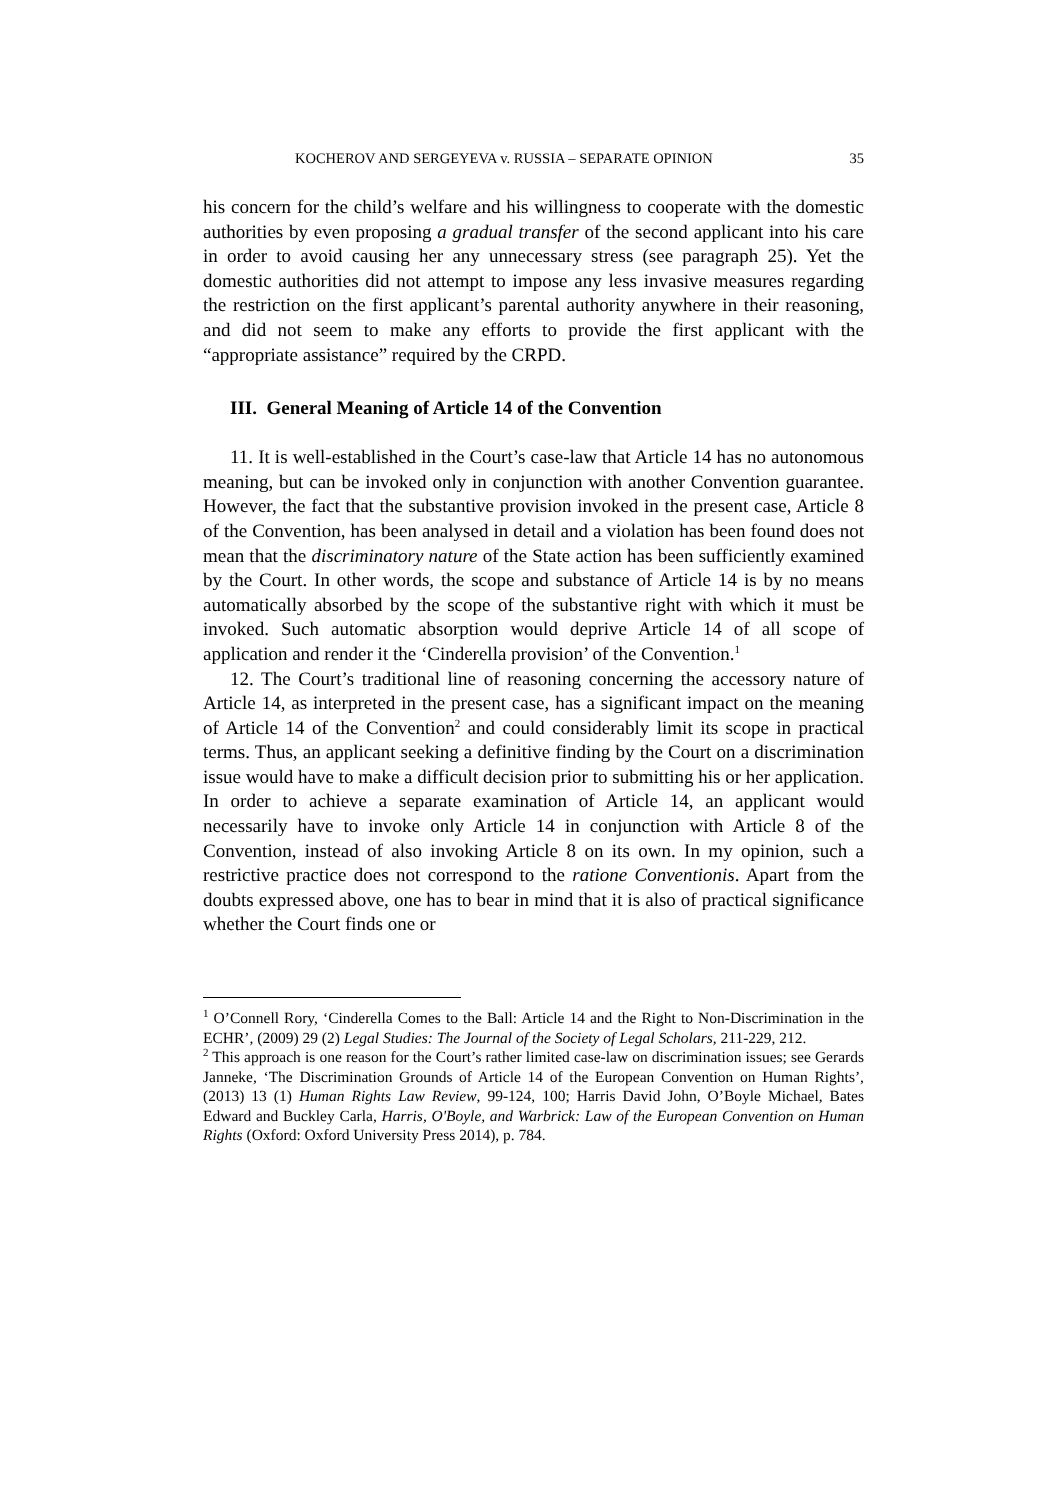KOCHEROV AND SERGEYEVA v. RUSSIA – SEPARATE OPINION 35
his concern for the child’s welfare and his willingness to cooperate with the domestic authorities by even proposing a gradual transfer of the second applicant into his care in order to avoid causing her any unnecessary stress (see paragraph 25). Yet the domestic authorities did not attempt to impose any less invasive measures regarding the restriction on the first applicant’s parental authority anywhere in their reasoning, and did not seem to make any efforts to provide the first applicant with the “appropriate assistance” required by the CRPD.
III. General Meaning of Article 14 of the Convention
11. It is well-established in the Court’s case-law that Article 14 has no autonomous meaning, but can be invoked only in conjunction with another Convention guarantee. However, the fact that the substantive provision invoked in the present case, Article 8 of the Convention, has been analysed in detail and a violation has been found does not mean that the discriminatory nature of the State action has been sufficiently examined by the Court. In other words, the scope and substance of Article 14 is by no means automatically absorbed by the scope of the substantive right with which it must be invoked. Such automatic absorption would deprive Article 14 of all scope of application and render it the ‘Cinderella provision’ of the Convention.<sup>1</sup>
12. The Court’s traditional line of reasoning concerning the accessory nature of Article 14, as interpreted in the present case, has a significant impact on the meaning of Article 14 of the Convention<sup>2</sup> and could considerably limit its scope in practical terms. Thus, an applicant seeking a definitive finding by the Court on a discrimination issue would have to make a difficult decision prior to submitting his or her application. In order to achieve a separate examination of Article 14, an applicant would necessarily have to invoke only Article 14 in conjunction with Article 8 of the Convention, instead of also invoking Article 8 on its own. In my opinion, such a restrictive practice does not correspond to the ratione Conventionis. Apart from the doubts expressed above, one has to bear in mind that it is also of practical significance whether the Court finds one or
<sup>1</sup> O’Connell Rory, ‘Cinderella Comes to the Ball: Article 14 and the Right to Non-Discrimination in the ECHR’, (2009) 29 (2) Legal Studies: The Journal of the Society of Legal Scholars, 211-229, 212.
<sup>2</sup> This approach is one reason for the Court’s rather limited case-law on discrimination issues; see Gerards Janneke, ‘The Discrimination Grounds of Article 14 of the European Convention on Human Rights’, (2013) 13 (1) Human Rights Law Review, 99-124, 100; Harris David John, O’Boyle Michael, Bates Edward and Buckley Carla, Harris, O'Boyle, and Warbrick: Law of the European Convention on Human Rights (Oxford: Oxford University Press 2014), p. 784.